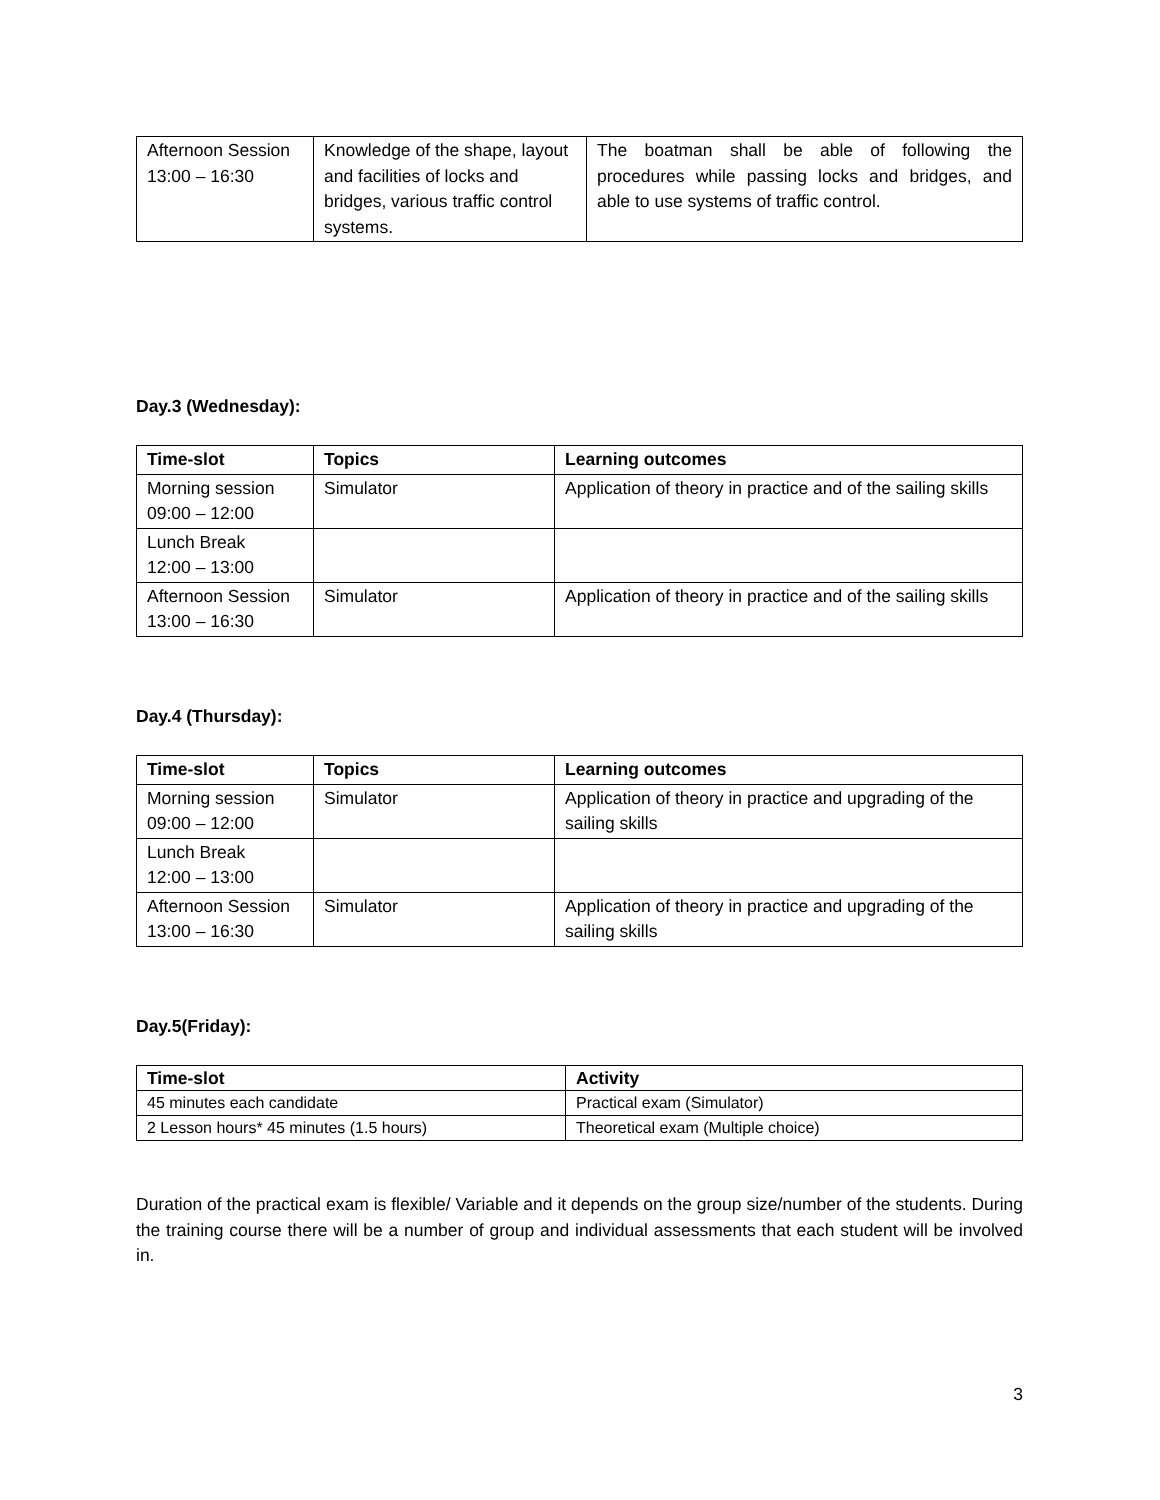| Afternoon Session 13:00 – 16:30 | Knowledge of the shape, layout and facilities of locks and bridges, various traffic control systems. | The boatman shall be able of following the procedures while passing locks and bridges, and able to use systems of traffic control. |
Day.3 (Wednesday):
| Time-slot | Topics | Learning outcomes |
| --- | --- | --- |
| Morning session 09:00 – 12:00 | Simulator | Application of theory in practice and of the sailing skills |
| Lunch Break 12:00 – 13:00 | | |
| Afternoon Session 13:00 – 16:30 | Simulator | Application of theory in practice and of the sailing skills |
Day.4 (Thursday):
| Time-slot | Topics | Learning outcomes |
| --- | --- | --- |
| Morning session 09:00 – 12:00 | Simulator | Application of theory in practice and upgrading of the sailing skills |
| Lunch Break 12:00 – 13:00 | | |
| Afternoon Session 13:00 – 16:30 | Simulator | Application of theory in practice and upgrading of the sailing skills |
Day.5(Friday):
| Time-slot | Activity |
| --- | --- |
| 45 minutes each candidate | Practical exam (Simulator) |
| 2 Lesson hours* 45 minutes (1.5 hours) | Theoretical exam (Multiple choice) |
Duration of the practical exam is flexible/ Variable and it depends on the group size/number of the students. During the training course there will be a number of group and individual assessments that each student will be involved in.
3